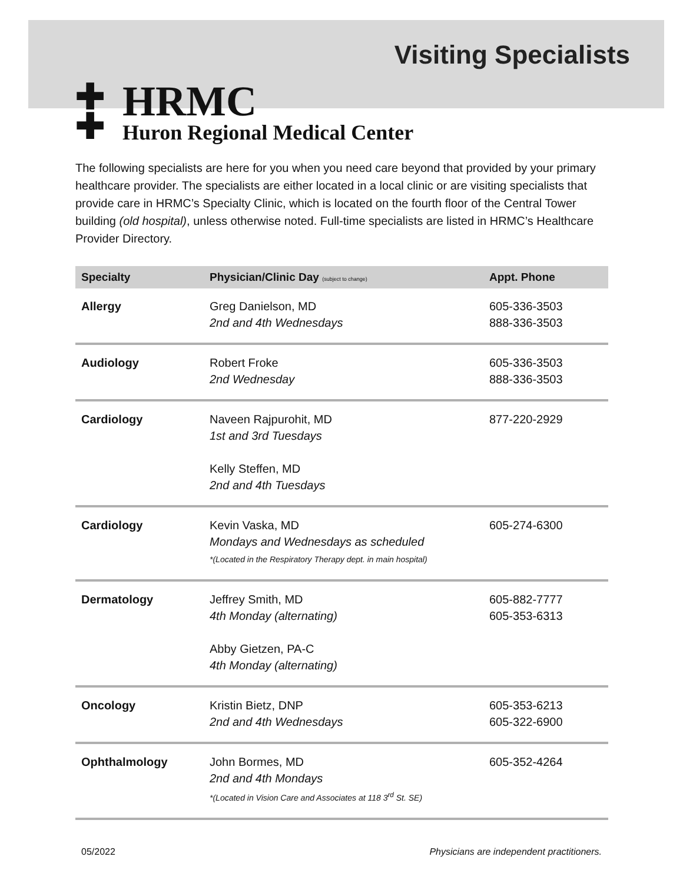Visiting Specialists
✚
✚
HRMC
Huron Regional Medical Center
The following specialists are here for you when you need care beyond that provided by your primary healthcare provider. The specialists are either located in a local clinic or are visiting specialists that provide care in HRMC’s Specialty Clinic, which is located on the fourth floor of the Central Tower building (old hospital), unless otherwise noted. Full-time specialists are listed in HRMC’s Healthcare Provider Directory.
| Specialty | Physician/Clinic Day (subject to change) | Appt. Phone |
| --- | --- | --- |
| Allergy | Greg Danielson, MD 2nd and 4th Wednesdays | 605-336-3503 888-336-3503 |
| Audiology | Robert Froke 2nd Wednesday | 605-336-3503 888-336-3503 |
| Cardiology | Naveen Rajpurohit, MD 1st and 3rd Tuesdays Kelly Steffen, MD 2nd and 4th Tuesdays | 877-220-2929 |
| Cardiology | Kevin Vaska, MD Mondays and Wednesdays as scheduled *(Located in the Respiratory Therapy dept. in main hospital) | 605-274-6300 |
| Dermatology | Jeffrey Smith, MD 4th Monday (alternating) Abby Gietzen, PA-C 4th Monday (alternating) | 605-882-7777 605-353-6313 |
| Oncology | Kristin Bietz, DNP 2nd and 4th Wednesdays | 605-353-6213 605-322-6900 |
| Ophthalmology | John Bormes, MD 2nd and 4th Mondays *(Located in Vision Care and Associates at 118 3<sup>rd</sup> St. SE) | 605-352-4264 |
05/2022 Physicians are independent practitioners.